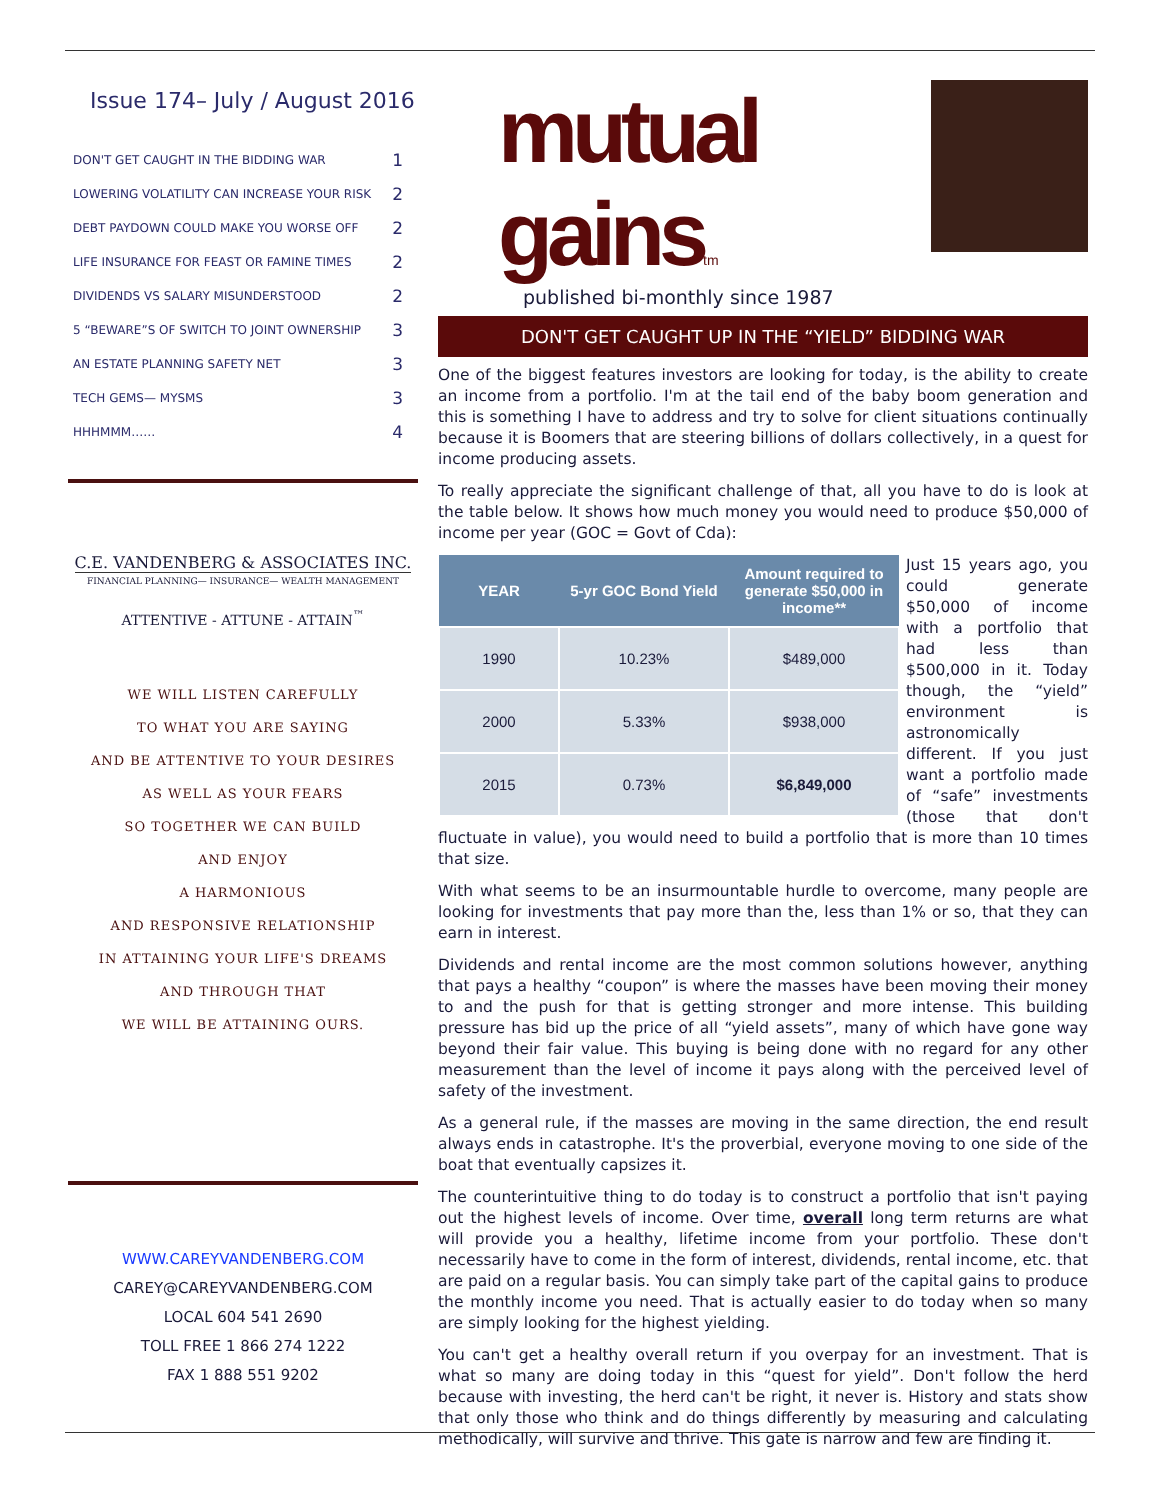Issue 174– July / August 2016
| DON'T GET CAUGHT IN THE BIDDING WAR | 1 |
| LOWERING VOLATILITY CAN INCREASE YOUR RISK | 2 |
| DEBT PAYDOWN COULD MAKE YOU WORSE OFF | 2 |
| LIFE INSURANCE FOR FEAST OR FAMINE TIMES | 2 |
| DIVIDENDS VS SALARY MISUNDERSTOOD | 2 |
| 5 “BEWARE”S OF SWITCH TO JOINT OWNERSHIP | 3 |
| AN ESTATE PLANNING SAFETY NET | 3 |
| TECH GEMS— MYSMS | 3 |
| HHHMMM…… | 4 |
C.E. VANDENBERG & ASSOCIATES INC.
FINANCIAL PLANNING— INSURANCE— WEALTH MANAGEMENT
ATTENTIVE - ATTUNE - ATTAIN<sup>™</sup>
WE WILL LISTEN CAREFULLY
TO WHAT YOU ARE SAYING
AND BE ATTENTIVE TO YOUR DESIRES
AS WELL AS YOUR FEARS
SO TOGETHER WE CAN BUILD
AND ENJOY
A HARMONIOUS
AND RESPONSIVE RELATIONSHIP
IN ATTAINING YOUR LIFE'S DREAMS
AND THROUGH THAT
WE WILL BE ATTAINING OURS.
WWW.CAREYVANDENBERG.COM
CAREY@CAREYVANDENBERG.COM
LOCAL 604 541 2690
TOLL FREE 1 866 274 1222
FAX 1 888 551 9202
mutual gainstm
published bi-monthly since 1987
DON'T GET CAUGHT UP IN THE “YIELD” BIDDING WAR
One of the biggest features investors are looking for today, is the ability to create an income from a portfolio. I'm at the tail end of the baby boom generation and this is something I have to address and try to solve for client situations continually because it is Boomers that are steering billions of dollars collectively, in a quest for income producing assets.
To really appreciate the significant challenge of that, all you have to do is look at the table below. It shows how much money you would need to produce $50,000 of income per year (GOC = Govt of Cda):
| YEAR | 5-yr GOC Bond Yield | Amount required to generate $50,000 in income** |
| --- | --- | --- |
| 1990 | 10.23% | $489,000 |
| 2000 | 5.33% | $938,000 |
| 2015 | 0.73% | $6,849,000 |
Just 15 years ago, you could generate $50,000 of income with a portfolio that had less than $500,000 in it. Today though, the “yield” environment is astronomically different. If you just want a portfolio made of “safe” investments (those that don't fluctuate in value), you would need to build a portfolio that is more than 10 times that size.
With what seems to be an insurmountable hurdle to overcome, many people are looking for investments that pay more than the, less than 1% or so, that they can earn in interest.
Dividends and rental income are the most common solutions however, anything that pays a healthy “coupon” is where the masses have been moving their money to and the push for that is getting stronger and more intense. This building pressure has bid up the price of all “yield assets”, many of which have gone way beyond their fair value. This buying is being done with no regard for any other measurement than the level of income it pays along with the perceived level of safety of the investment.
As a general rule, if the masses are moving in the same direction, the end result always ends in catastrophe. It's the proverbial, everyone moving to one side of the boat that eventually capsizes it.
The counterintuitive thing to do today is to construct a portfolio that isn't paying out the highest levels of income. Over time, overall long term returns are what will provide you a healthy, lifetime income from your portfolio. These don't necessarily have to come in the form of interest, dividends, rental income, etc. that are paid on a regular basis. You can simply take part of the capital gains to produce the monthly income you need. That is actually easier to do today when so many are simply looking for the highest yielding.
You can't get a healthy overall return if you overpay for an investment. That is what so many are doing today in this “quest for yield”. Don't follow the herd because with investing, the herd can't be right, it never is. History and stats show that only those who think and do things differently by measuring and calculating methodically, will survive and thrive. This gate is narrow and few are finding it.